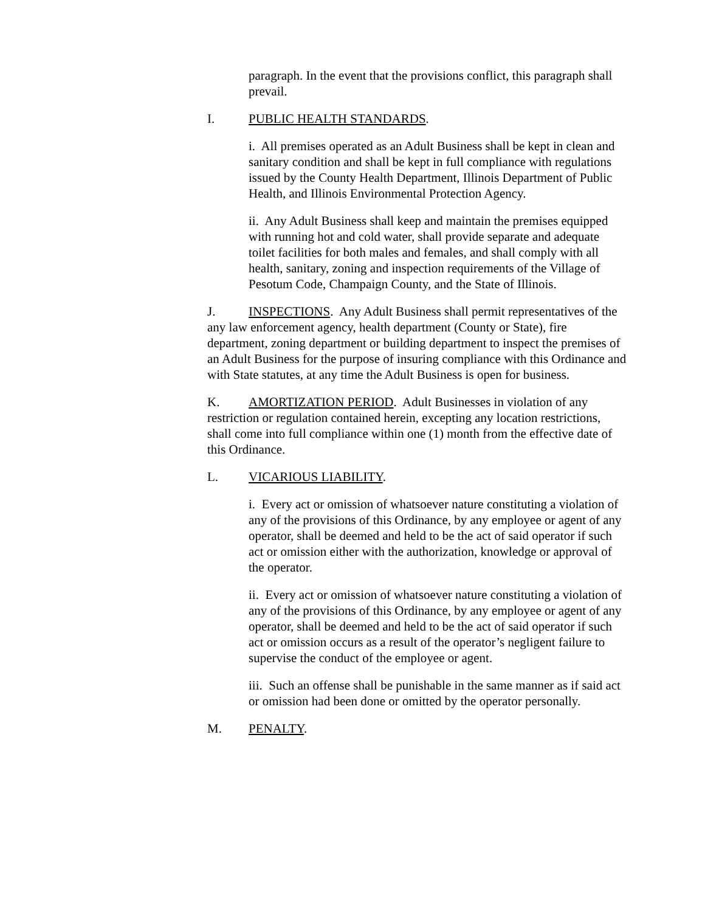paragraph. In the event that the provisions conflict, this paragraph shall prevail.
I. PUBLIC HEALTH STANDARDS.
i. All premises operated as an Adult Business shall be kept in clean and sanitary condition and shall be kept in full compliance with regulations issued by the County Health Department, Illinois Department of Public Health, and Illinois Environmental Protection Agency.
ii. Any Adult Business shall keep and maintain the premises equipped with running hot and cold water, shall provide separate and adequate toilet facilities for both males and females, and shall comply with all health, sanitary, zoning and inspection requirements of the Village of Pesotum Code, Champaign County, and the State of Illinois.
J. INSPECTIONS. Any Adult Business shall permit representatives of the any law enforcement agency, health department (County or State), fire department, zoning department or building department to inspect the premises of an Adult Business for the purpose of insuring compliance with this Ordinance and with State statutes, at any time the Adult Business is open for business.
K. AMORTIZATION PERIOD. Adult Businesses in violation of any restriction or regulation contained herein, excepting any location restrictions, shall come into full compliance within one (1) month from the effective date of this Ordinance.
L. VICARIOUS LIABILITY.
i. Every act or omission of whatsoever nature constituting a violation of any of the provisions of this Ordinance, by any employee or agent of any operator, shall be deemed and held to be the act of said operator if such act or omission either with the authorization, knowledge or approval of the operator.
ii. Every act or omission of whatsoever nature constituting a violation of any of the provisions of this Ordinance, by any employee or agent of any operator, shall be deemed and held to be the act of said operator if such act or omission occurs as a result of the operator’s negligent failure to supervise the conduct of the employee or agent.
iii. Such an offense shall be punishable in the same manner as if said act or omission had been done or omitted by the operator personally.
M. PENALTY.